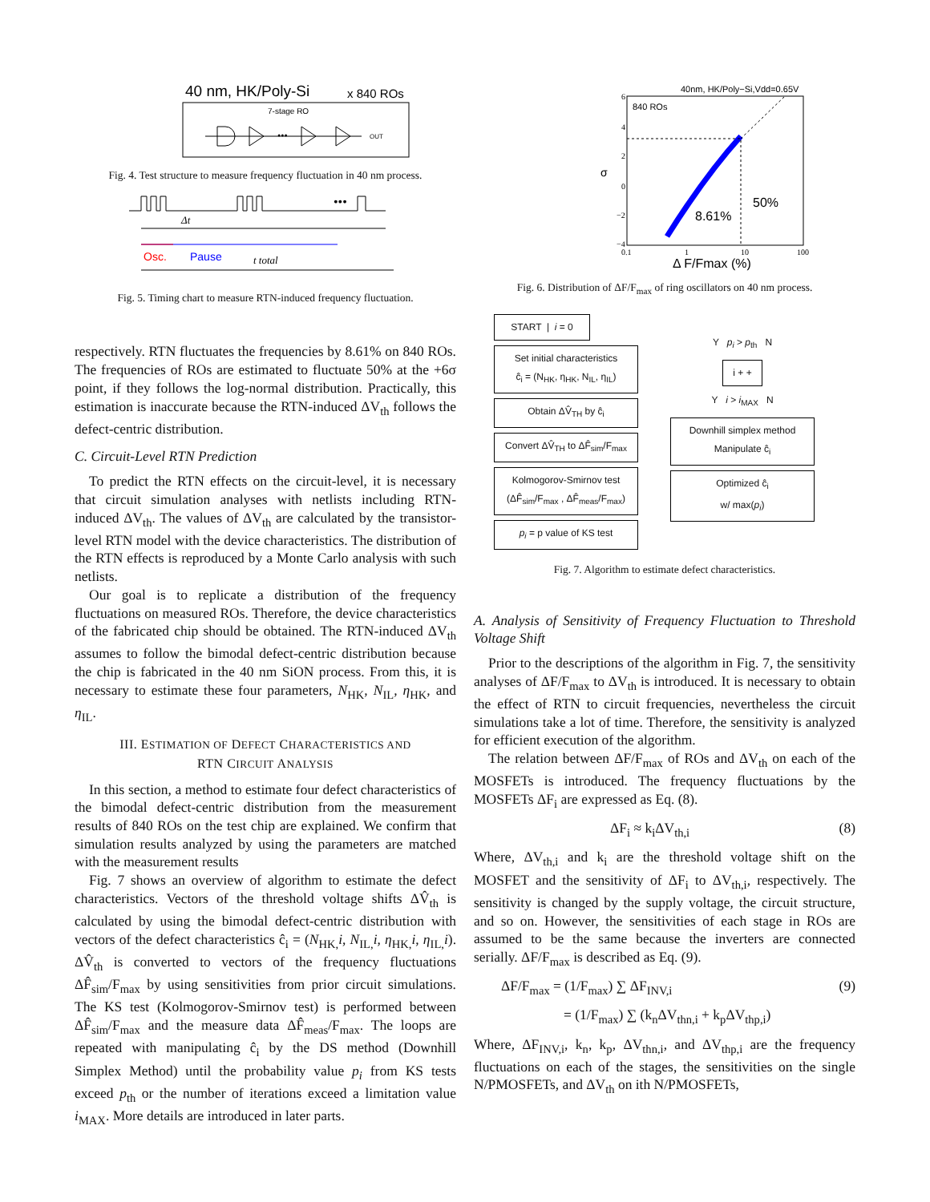40 nm, HK/Poly-Si
x 840 ROs
7-stage RO
•••
OUT
Fig. 4. Test structure to measure frequency fluctuation in 40 nm process.
•••
Δt
Osc.
Pause
t total
Fig. 5. Timing chart to measure RTN-induced frequency fluctuation.
respectively. RTN fluctuates the frequencies by 8.61% on 840 ROs. The frequencies of ROs are estimated to fluctuate 50% at the +6σ point, if they follows the log-normal distribution. Practically, this estimation is inaccurate because the RTN-induced ΔV<sub>th</sub> follows the defect-centric distribution.
C. Circuit-Level RTN Prediction
To predict the RTN effects on the circuit-level, it is necessary that circuit simulation analyses with netlists including RTN-induced ΔV<sub>th</sub>. The values of ΔV<sub>th</sub> are calculated by the transistor-level RTN model with the device characteristics. The distribution of the RTN effects is reproduced by a Monte Carlo analysis with such netlists.
Our goal is to replicate a distribution of the frequency fluctuations on measured ROs. Therefore, the device characteristics of the fabricated chip should be obtained. The RTN-induced ΔV<sub>th</sub> assumes to follow the bimodal defect-centric distribution because the chip is fabricated in the 40 nm SiON process. From this, it is necessary to estimate these four parameters, N<sub>HK</sub>, N<sub>IL</sub>, η<sub>HK</sub>, and η<sub>IL</sub>.
III. ESTIMATION OF DEFECT CHARACTERISTICS AND
RTN CIRCUIT ANALYSIS
In this section, a method to estimate four defect characteristics of the bimodal defect-centric distribution from the measurement results of 840 ROs on the test chip are explained. We confirm that simulation results analyzed by using the parameters are matched with the measurement results
Fig. 7 shows an overview of algorithm to estimate the defect characteristics. Vectors of the threshold voltage shifts ΔV̂<sub>th</sub> is calculated by using the bimodal defect-centric distribution with vectors of the defect characteristics ĉ<sub>i</sub> = (N<sub>HK,</sub>i, N<sub>IL,</sub>i, η<sub>HK,</sub>i, η<sub>IL,</sub>i). ΔV̂<sub>th</sub> is converted to vectors of the frequency fluctuations ΔF̂<sub>sim</sub>/F<sub>max</sub> by using sensitivities from prior circuit simulations. The KS test (Kolmogorov-Smirnov test) is performed between ΔF̂<sub>sim</sub>/F<sub>max</sub> and the measure data ΔF̂<sub>meas</sub>/F<sub>max</sub>. The loops are repeated with manipulating ĉ<sub>i</sub> by the DS method (Downhill Simplex Method) until the probability value p<sub>i</sub> from KS tests exceed p<sub>th</sub> or the number of iterations exceed a limitation value i<sub>MAX</sub>. More details are introduced in later parts.
40nm, HK/Poly−Si,Vdd=0.65V
840 ROs
8.61%
50%
σ
6
4
2
0
−2
−4
0.1
1
10
100
Δ F/Fmax (%)
Fig. 6. Distribution of ΔF/F<sub>max</sub> of ring oscillators on 40 nm process.
START | i = 0
Set initial characteristics
ĉ<sub>i</sub> = (N<sub>HK</sub>, η<sub>HK</sub>, N<sub>IL</sub>, η<sub>IL</sub>)
Obtain ΔV̂<sub>TH</sub> by ĉ<sub>i</sub>
Convert ΔV̂<sub>TH</sub> to ΔF̂<sub>sim</sub>/F<sub>max</sub>
Kolmogorov-Smirnov test
(ΔF̂<sub>sim</sub>/F<sub>max</sub> , ΔF̂<sub>meas</sub>/F<sub>max</sub>)
p<sub>i</sub> = p value of KS test
Y p<sub>i</sub> > p<sub>th</sub> N
i + +
Y i > i<sub>MAX</sub> N
Downhill simplex method
Manipulate ĉ<sub>i</sub>
Optimized ĉ<sub>i</sub>
w/ max(p<sub>i</sub>)
Fig. 7. Algorithm to estimate defect characteristics.
A. Analysis of Sensitivity of Frequency Fluctuation to Threshold Voltage Shift
Prior to the descriptions of the algorithm in Fig. 7, the sensitivity analyses of ΔF/F<sub>max</sub> to ΔV<sub>th</sub> is introduced. It is necessary to obtain the effect of RTN to circuit frequencies, nevertheless the circuit simulations take a lot of time. Therefore, the sensitivity is analyzed for efficient execution of the algorithm.
The relation between ΔF/F<sub>max</sub> of ROs and ΔV<sub>th</sub> on each of the MOSFETs is introduced. The frequency fluctuations by the MOSFETs ΔF<sub>i</sub> are expressed as Eq. (8).
ΔF<sub>i</sub> ≈ k<sub>i</sub>ΔV<sub>th,i</sub> (8)
Where, ΔV<sub>th,i</sub> and k<sub>i</sub> are the threshold voltage shift on the MOSFET and the sensitivity of ΔF<sub>i</sub> to ΔV<sub>th,i</sub>, respectively. The sensitivity is changed by the supply voltage, the circuit structure, and so on. However, the sensitivities of each stage in ROs are assumed to be the same because the inverters are connected serially. ΔF/F<sub>max</sub> is described as Eq. (9).
ΔF/F<sub>max</sub> = (1/F<sub>max</sub>) ∑ ΔF<sub>INV,i</sub> (9)
= (1/F<sub>max</sub>) ∑ (k<sub>n</sub>ΔV<sub>thn,i</sub> + k<sub>p</sub>ΔV<sub>thp,i</sub>)
Where, ΔF<sub>INV,i</sub>, k<sub>n</sub>, k<sub>p</sub>, ΔV<sub>thn,i</sub>, and ΔV<sub>thp,i</sub> are the frequency fluctuations on each of the stages, the sensitivities on the single N/PMOSFETs, and ΔV<sub>th</sub> on ith N/PMOSFETs,